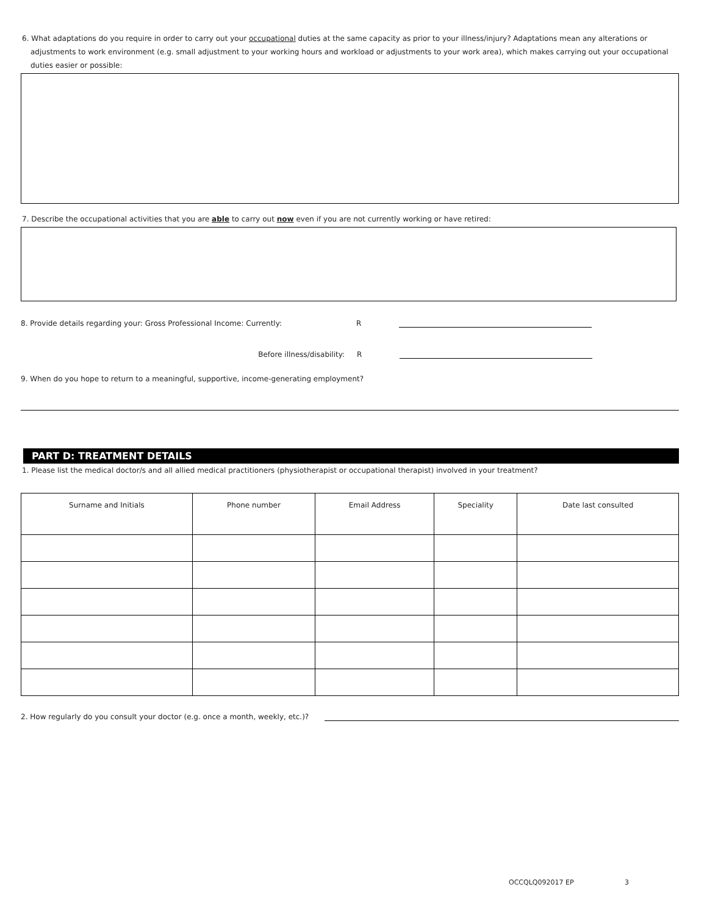6. What adaptations do you require in order to carry out your occupational duties at the same capacity as prior to your illness/injury? Adaptations mean any alterations or
adjustments to work environment (e.g. small adjustment to your working hours and workload or adjustments to your work area), which makes carrying out your occupational duties easier or possible:
7. Describe the occupational activities that you are able to carry out now even if you are not currently working or have retired:
8. Provide details regarding your: Gross Professional Income: Currently: R
Before illness/disability: R
9. When do you hope to return to a meaningful, supportive, income-generating employment?
PART D: TREATMENT DETAILS
1. Please list the medical doctor/s and all allied medical practitioners (physiotherapist or occupational therapist) involved in your treatment?
| Surname and Initials | Phone number | Email Address | Speciality | Date last consulted |
| --- | --- | --- | --- | --- |
2. How regularly do you consult your doctor (e.g. once a month, weekly, etc.)?
OCCQLQ092017 EP 3